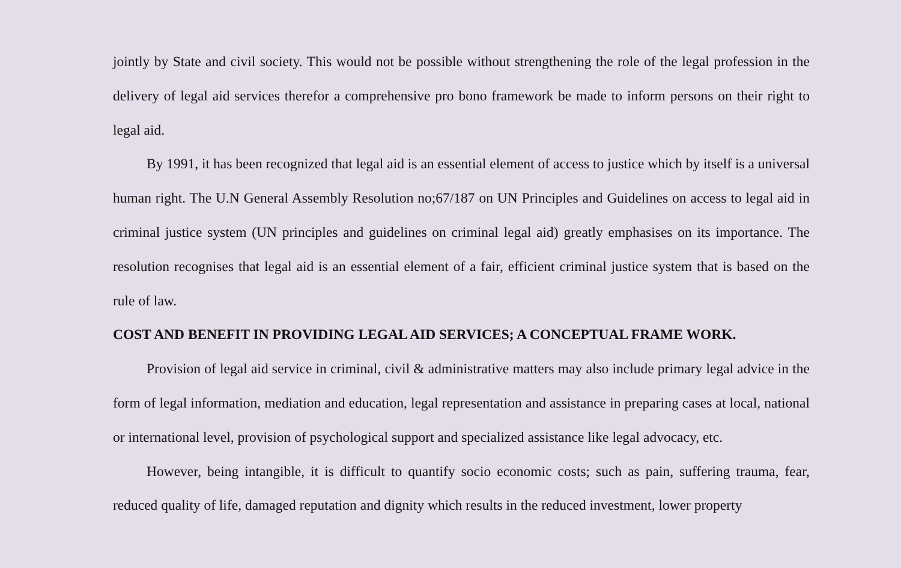jointly by State and civil society. This would not be possible without strengthening the role of the legal profession in the delivery of legal aid services therefor a comprehensive pro bono framework be made to inform persons on their right to legal aid.
By 1991, it has been recognized that legal aid is an essential element of access to justice which by itself is a universal human right. The U.N General Assembly Resolution no;67/187 on UN Principles and Guidelines on access to legal aid in criminal justice system (UN principles and guidelines on criminal legal aid) greatly emphasises on its importance. The resolution recognises that legal aid is an essential element of a fair, efficient criminal justice system that is based on the rule of law.
COST AND BENEFIT IN PROVIDING LEGAL AID SERVICES; A CONCEPTUAL FRAME WORK.
Provision of legal aid service in criminal, civil & administrative matters may also include primary legal advice in the form of legal information, mediation and education, legal representation and assistance in preparing cases at local, national or international level, provision of psychological support and specialized assistance like legal advocacy, etc.
However, being intangible, it is difficult to quantify socio economic costs; such as pain, suffering trauma, fear, reduced quality of life, damaged reputation and dignity which results in the reduced investment, lower property